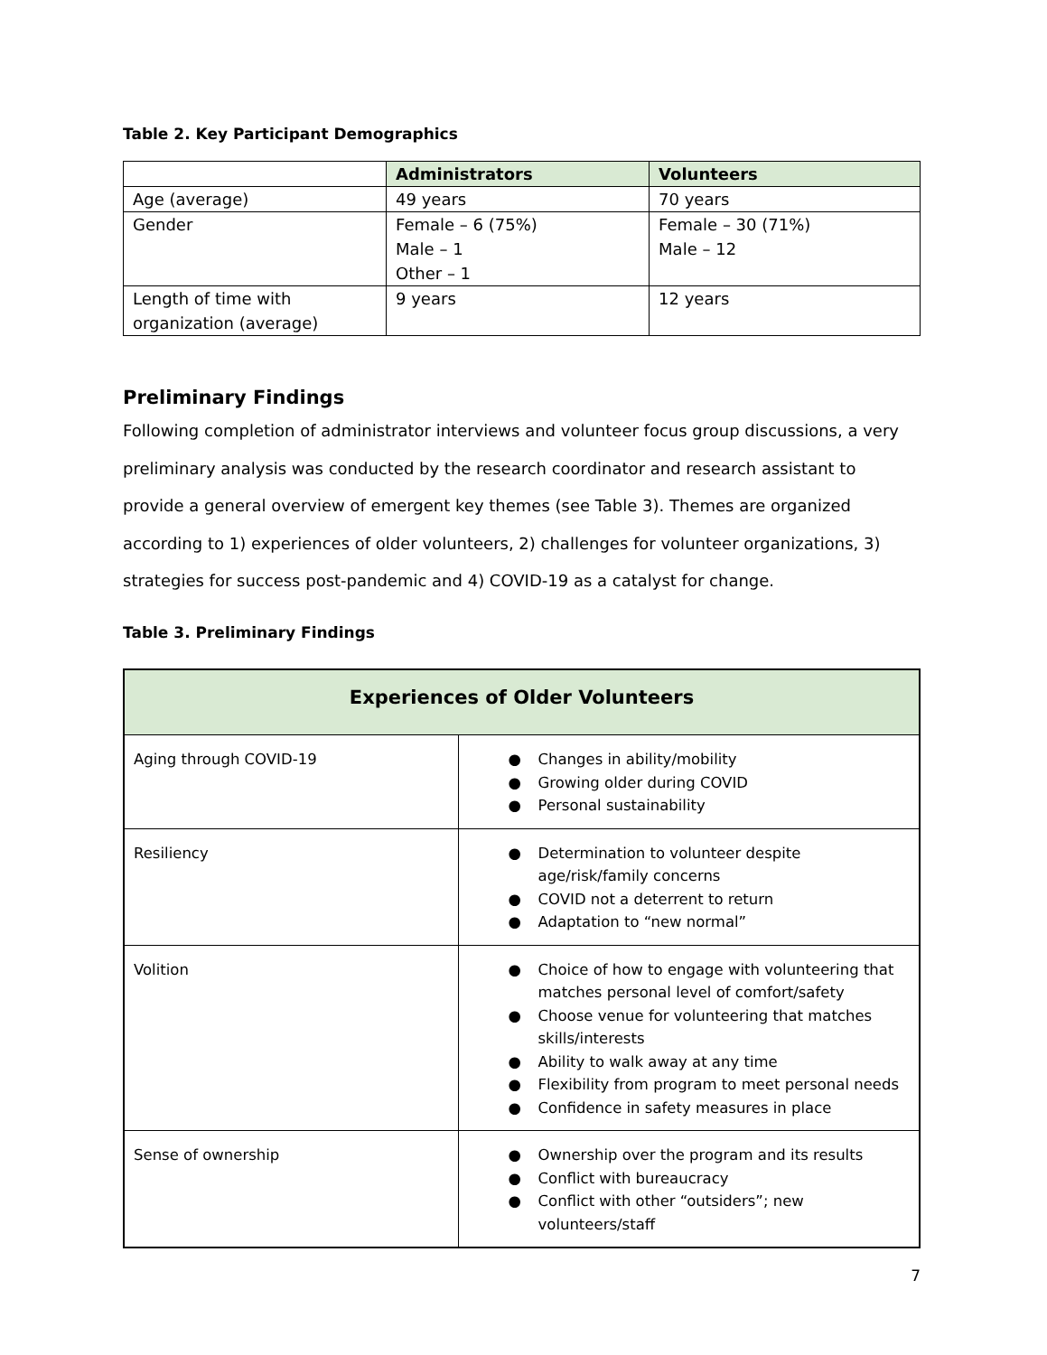Table 2. Key Participant Demographics
| | Administrators | Volunteers |
| Age (average) | 49 years | 70 years |
| Gender | Female – 6 (75%) Male – 1 Other – 1 | Female – 30 (71%) Male – 12 |
| Length of time with organization (average) | 9 years | 12 years |
Preliminary Findings
Following completion of administrator interviews and volunteer focus group discussions, a very preliminary analysis was conducted by the research coordinator and research assistant to provide a general overview of emergent key themes (see Table 3). Themes are organized according to 1) experiences of older volunteers, 2) challenges for volunteer organizations, 3) strategies for success post-pandemic and 4) COVID-19 as a catalyst for change.
Table 3. Preliminary Findings
| Experiences of Older Volunteers | |
| Aging through COVID-19 | ● Changes in ability/mobility ● Growing older during COVID ● Personal sustainability |
| Resiliency | ● Determination to volunteer despite age/risk/family concerns ● COVID not a deterrent to return ● Adaptation to “new normal” |
| Volition | ● Choice of how to engage with volunteering that matches personal level of comfort/safety ● Choose venue for volunteering that matches skills/interests ● Ability to walk away at any time ● Flexibility from program to meet personal needs ● Confidence in safety measures in place |
| Sense of ownership | ● Ownership over the program and its results ● Conflict with bureaucracy ● Conflict with other “outsiders”; new volunteers/staff |
7